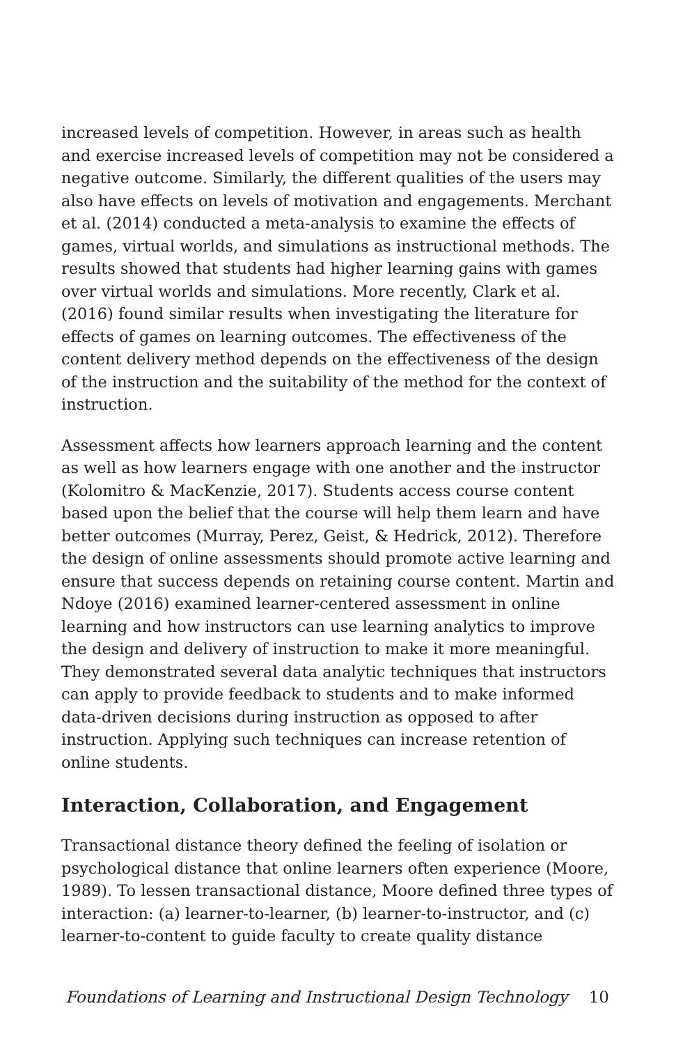increased levels of competition. However, in areas such as health and exercise increased levels of competition may not be considered a negative outcome. Similarly, the different qualities of the users may also have effects on levels of motivation and engagements. Merchant et al. (2014) conducted a meta-analysis to examine the effects of games, virtual worlds, and simulations as instructional methods. The results showed that students had higher learning gains with games over virtual worlds and simulations. More recently, Clark et al. (2016) found similar results when investigating the literature for effects of games on learning outcomes. The effectiveness of the content delivery method depends on the effectiveness of the design of the instruction and the suitability of the method for the context of instruction.
Assessment affects how learners approach learning and the content as well as how learners engage with one another and the instructor (Kolomitro & MacKenzie, 2017). Students access course content based upon the belief that the course will help them learn and have better outcomes (Murray, Perez, Geist, & Hedrick, 2012). Therefore the design of online assessments should promote active learning and ensure that success depends on retaining course content. Martin and Ndoye (2016) examined learner-centered assessment in online learning and how instructors can use learning analytics to improve the design and delivery of instruction to make it more meaningful. They demonstrated several data analytic techniques that instructors can apply to provide feedback to students and to make informed data-driven decisions during instruction as opposed to after instruction. Applying such techniques can increase retention of online students.
Interaction, Collaboration, and Engagement
Transactional distance theory defined the feeling of isolation or psychological distance that online learners often experience (Moore, 1989). To lessen transactional distance, Moore defined three types of interaction: (a) learner-to-learner, (b) learner-to-instructor, and (c) learner-to-content to guide faculty to create quality distance
Foundations of Learning and Instructional Design Technology 10